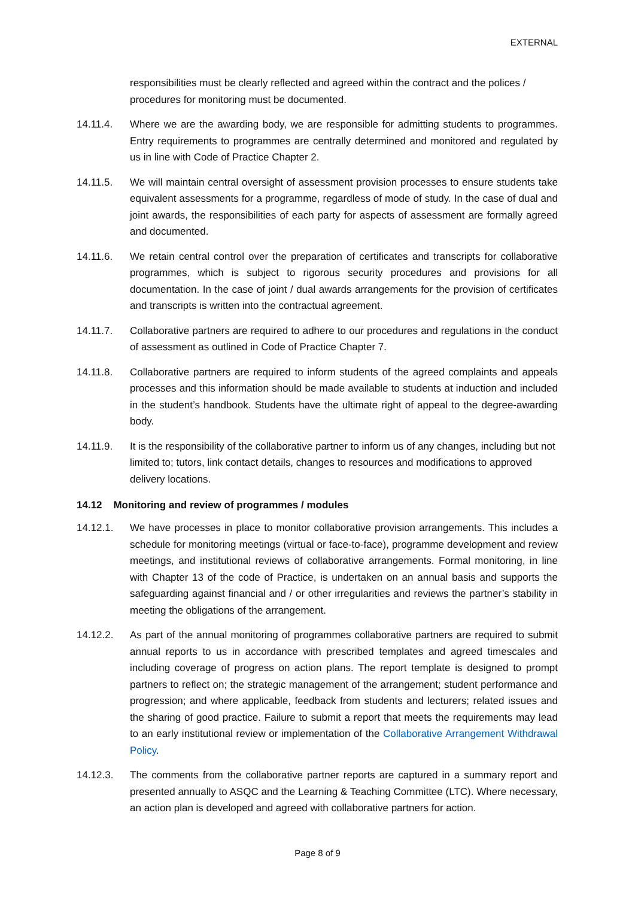EXTERNAL
responsibilities must be clearly reflected and agreed within the contract and the polices / procedures for monitoring must be documented.
14.11.4. Where we are the awarding body, we are responsible for admitting students to programmes. Entry requirements to programmes are centrally determined and monitored and regulated by us in line with Code of Practice Chapter 2.
14.11.5. We will maintain central oversight of assessment provision processes to ensure students take equivalent assessments for a programme, regardless of mode of study. In the case of dual and joint awards, the responsibilities of each party for aspects of assessment are formally agreed and documented.
14.11.6. We retain central control over the preparation of certificates and transcripts for collaborative programmes, which is subject to rigorous security procedures and provisions for all documentation. In the case of joint / dual awards arrangements for the provision of certificates and transcripts is written into the contractual agreement.
14.11.7. Collaborative partners are required to adhere to our procedures and regulations in the conduct of assessment as outlined in Code of Practice Chapter 7.
14.11.8. Collaborative partners are required to inform students of the agreed complaints and appeals processes and this information should be made available to students at induction and included in the student’s handbook. Students have the ultimate right of appeal to the degree-awarding body.
14.11.9. It is the responsibility of the collaborative partner to inform us of any changes, including but not limited to; tutors, link contact details, changes to resources and modifications to approved delivery locations.
14.12 Monitoring and review of programmes / modules
14.12.1. We have processes in place to monitor collaborative provision arrangements. This includes a schedule for monitoring meetings (virtual or face-to-face), programme development and review meetings, and institutional reviews of collaborative arrangements. Formal monitoring, in line with Chapter 13 of the code of Practice, is undertaken on an annual basis and supports the safeguarding against financial and / or other irregularities and reviews the partner’s stability in meeting the obligations of the arrangement.
14.12.2. As part of the annual monitoring of programmes collaborative partners are required to submit annual reports to us in accordance with prescribed templates and agreed timescales and including coverage of progress on action plans. The report template is designed to prompt partners to reflect on; the strategic management of the arrangement; student performance and progression; and where applicable, feedback from students and lecturers; related issues and the sharing of good practice. Failure to submit a report that meets the requirements may lead to an early institutional review or implementation of the Collaborative Arrangement Withdrawal Policy.
14.12.3. The comments from the collaborative partner reports are captured in a summary report and presented annually to ASQC and the Learning & Teaching Committee (LTC). Where necessary, an action plan is developed and agreed with collaborative partners for action.
Page 8 of 9